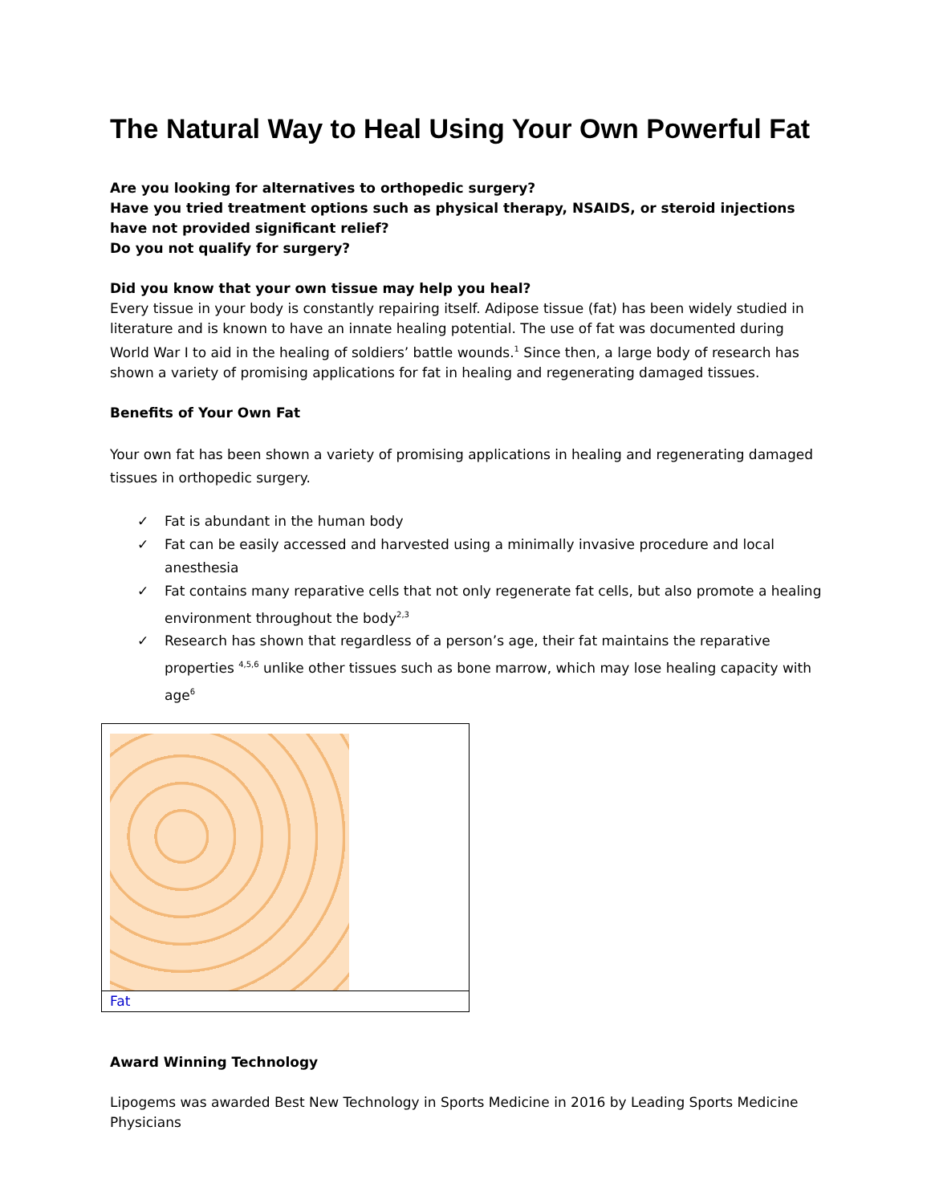The Natural Way to Heal Using Your Own Powerful Fat
Are you looking for alternatives to orthopedic surgery?
Have you tried treatment options such as physical therapy, NSAIDS, or steroid injections have not provided significant relief?
Do you not qualify for surgery?
Did you know that your own tissue may help you heal?
Every tissue in your body is constantly repairing itself. Adipose tissue (fat) has been widely studied in literature and is known to have an innate healing potential. The use of fat was documented during World War I to aid in the healing of soldiers’ battle wounds.<sup>1</sup> Since then, a large body of research has shown a variety of promising applications for fat in healing and regenerating damaged tissues.
Benefits of Your Own Fat
Your own fat has been shown a variety of promising applications in healing and regenerating damaged tissues in orthopedic surgery.
✓ Fat is abundant in the human body
✓ Fat can be easily accessed and harvested using a minimally invasive procedure and local anesthesia
✓ Fat contains many reparative cells that not only regenerate fat cells, but also promote a healing environment throughout the body<sup>2,3</sup>
✓ Research has shown that regardless of a person’s age, their fat maintains the reparative properties <sup>4,5,6</sup> unlike other tissues such as bone marrow, which may lose healing capacity with age<sup>6</sup>
| Fat |
Award Winning Technology
Lipogems was awarded Best New Technology in Sports Medicine in 2016 by Leading Sports Medicine Physicians